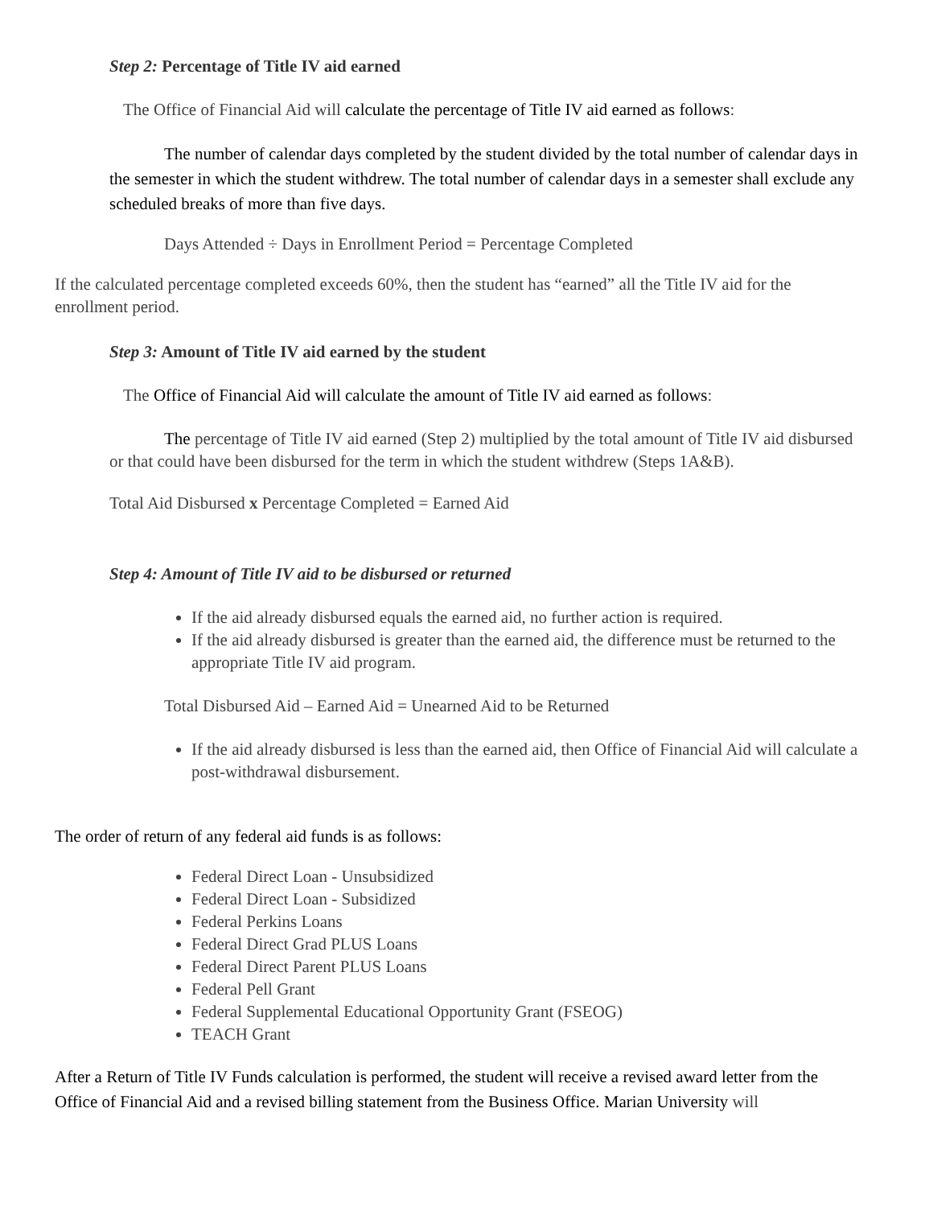Step 2: Percentage of Title IV aid earned
The Office of Financial Aid will calculate the percentage of Title IV aid earned as follows:
The number of calendar days completed by the student divided by the total number of calendar days in the semester in which the student withdrew. The total number of calendar days in a semester shall exclude any scheduled breaks of more than five days.
Days Attended ÷ Days in Enrollment Period = Percentage Completed
If the calculated percentage completed exceeds 60%, then the student has “earned” all the Title IV aid for the enrollment period.
Step 3: Amount of Title IV aid earned by the student
The Office of Financial Aid will calculate the amount of Title IV aid earned as follows:
The percentage of Title IV aid earned (Step 2) multiplied by the total amount of Title IV aid disbursed or that could have been disbursed for the term in which the student withdrew (Steps 1A&B).
Total Aid Disbursed x Percentage Completed = Earned Aid
Step 4: Amount of Title IV aid to be disbursed or returned
If the aid already disbursed equals the earned aid, no further action is required.
If the aid already disbursed is greater than the earned aid, the difference must be returned to the appropriate Title IV aid program.
Total Disbursed Aid – Earned Aid = Unearned Aid to be Returned
If the aid already disbursed is less than the earned aid, then Office of Financial Aid will calculate a post-withdrawal disbursement.
The order of return of any federal aid funds is as follows:
Federal Direct Loan - Unsubsidized
Federal Direct Loan - Subsidized
Federal Perkins Loans
Federal Direct Grad PLUS Loans
Federal Direct Parent PLUS Loans
Federal Pell Grant
Federal Supplemental Educational Opportunity Grant (FSEOG)
TEACH Grant
After a Return of Title IV Funds calculation is performed, the student will receive a revised award letter from the Office of Financial Aid and a revised billing statement from the Business Office. Marian University will